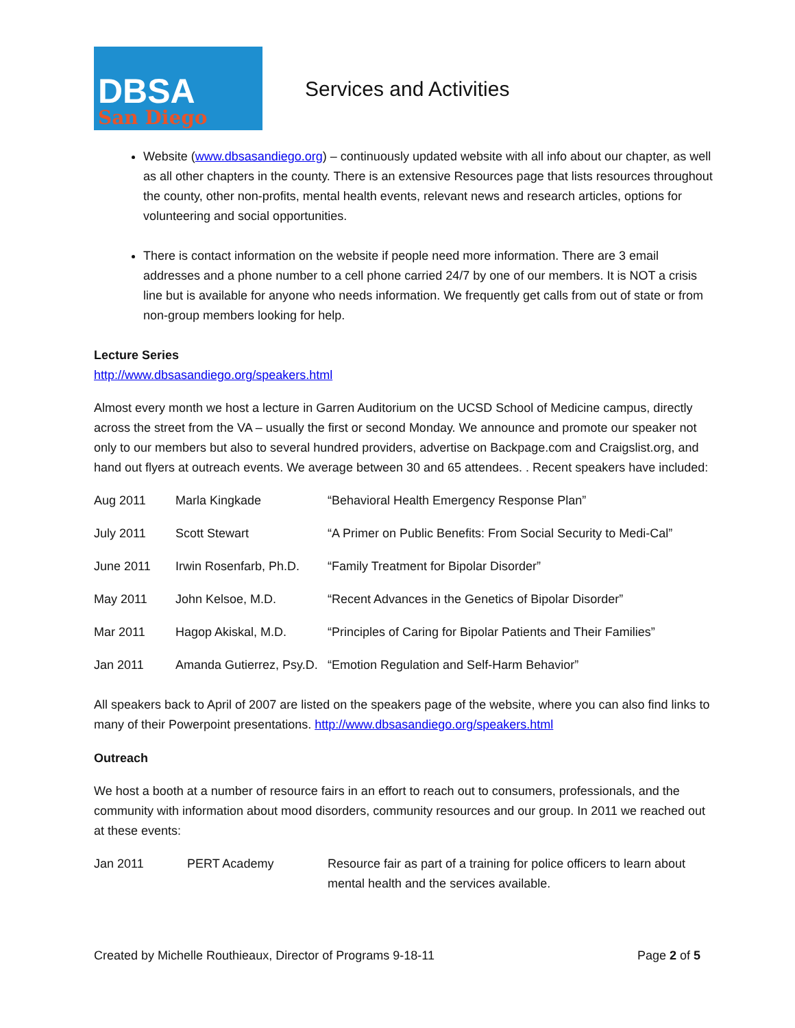DBSA
San Diego
Services and Activities
Website (www.dbsasandiego.org) – continuously updated website with all info about our chapter, as well as all other chapters in the county. There is an extensive Resources page that lists resources throughout the county, other non-profits, mental health events, relevant news and research articles, options for volunteering and social opportunities.
There is contact information on the website if people need more information. There are 3 email addresses and a phone number to a cell phone carried 24/7 by one of our members. It is NOT a crisis line but is available for anyone who needs information. We frequently get calls from out of state or from non-group members looking for help.
Lecture Series
http://www.dbsasandiego.org/speakers.html
Almost every month we host a lecture in Garren Auditorium on the UCSD School of Medicine campus, directly across the street from the VA – usually the first or second Monday. We announce and promote our speaker not only to our members but also to several hundred providers, advertise on Backpage.com and Craigslist.org, and hand out flyers at outreach events. We average between 30 and 65 attendees. . Recent speakers have included:
| Aug 2011 | Marla Kingkade | “Behavioral Health Emergency Response Plan” |
| July 2011 | Scott Stewart | “A Primer on Public Benefits: From Social Security to Medi-Cal” |
| June 2011 | Irwin Rosenfarb, Ph.D. | “Family Treatment for Bipolar Disorder” |
| May 2011 | John Kelsoe, M.D. | “Recent Advances in the Genetics of Bipolar Disorder” |
| Mar 2011 | Hagop Akiskal, M.D. | “Principles of Caring for Bipolar Patients and Their Families” |
| Jan 2011 | Amanda Gutierrez, Psy.D. | “Emotion Regulation and Self-Harm Behavior” |
All speakers back to April of 2007 are listed on the speakers page of the website, where you can also find links to many of their Powerpoint presentations. http://www.dbsasandiego.org/speakers.html
Outreach
We host a booth at a number of resource fairs in an effort to reach out to consumers, professionals, and the community with information about mood disorders, community resources and our group. In 2011 we reached out at these events:
| Jan 2011 | PERT Academy | Resource fair as part of a training for police officers to learn about mental health and the services available. |
Created by Michelle Routhieaux, Director of Programs 9-18-11 Page 2 of 5